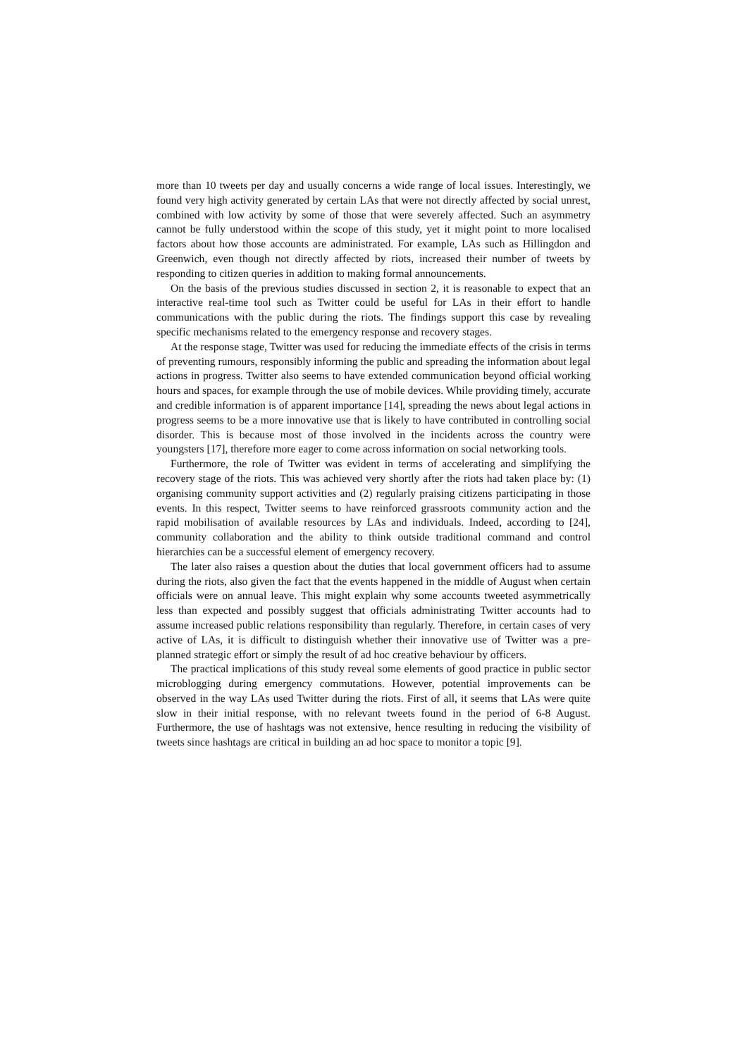more than 10 tweets per day and usually concerns a wide range of local issues. Interestingly, we found very high activity generated by certain LAs that were not directly affected by social unrest, combined with low activity by some of those that were severely affected. Such an asymmetry cannot be fully understood within the scope of this study, yet it might point to more localised factors about how those accounts are administrated. For example, LAs such as Hillingdon and Greenwich, even though not directly affected by riots, increased their number of tweets by responding to citizen queries in addition to making formal announcements.
On the basis of the previous studies discussed in section 2, it is reasonable to expect that an interactive real-time tool such as Twitter could be useful for LAs in their effort to handle communications with the public during the riots. The findings support this case by revealing specific mechanisms related to the emergency response and recovery stages.
At the response stage, Twitter was used for reducing the immediate effects of the crisis in terms of preventing rumours, responsibly informing the public and spreading the information about legal actions in progress. Twitter also seems to have extended communication beyond official working hours and spaces, for example through the use of mobile devices. While providing timely, accurate and credible information is of apparent importance [14], spreading the news about legal actions in progress seems to be a more innovative use that is likely to have contributed in controlling social disorder. This is because most of those involved in the incidents across the country were youngsters [17], therefore more eager to come across information on social networking tools.
Furthermore, the role of Twitter was evident in terms of accelerating and simplifying the recovery stage of the riots. This was achieved very shortly after the riots had taken place by: (1) organising community support activities and (2) regularly praising citizens participating in those events. In this respect, Twitter seems to have reinforced grassroots community action and the rapid mobilisation of available resources by LAs and individuals. Indeed, according to [24], community collaboration and the ability to think outside traditional command and control hierarchies can be a successful element of emergency recovery.
The later also raises a question about the duties that local government officers had to assume during the riots, also given the fact that the events happened in the middle of August when certain officials were on annual leave. This might explain why some accounts tweeted asymmetrically less than expected and possibly suggest that officials administrating Twitter accounts had to assume increased public relations responsibility than regularly. Therefore, in certain cases of very active of LAs, it is difficult to distinguish whether their innovative use of Twitter was a pre-planned strategic effort or simply the result of ad hoc creative behaviour by officers.
The practical implications of this study reveal some elements of good practice in public sector microblogging during emergency commutations. However, potential improvements can be observed in the way LAs used Twitter during the riots. First of all, it seems that LAs were quite slow in their initial response, with no relevant tweets found in the period of 6-8 August. Furthermore, the use of hashtags was not extensive, hence resulting in reducing the visibility of tweets since hashtags are critical in building an ad hoc space to monitor a topic [9].